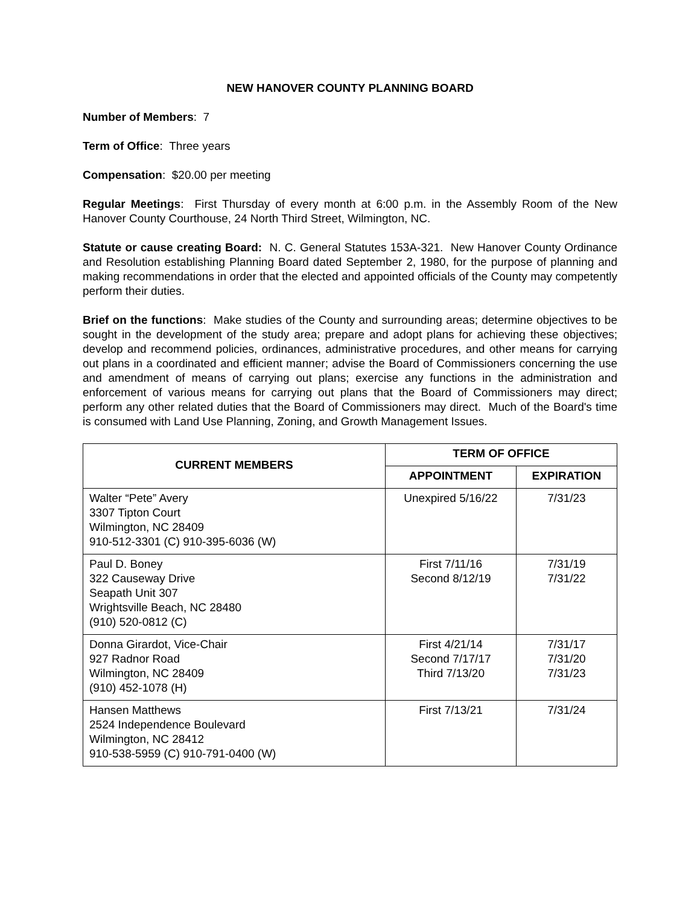NEW HANOVER COUNTY PLANNING BOARD
Number of Members: 7
Term of Office: Three years
Compensation: $20.00 per meeting
Regular Meetings: First Thursday of every month at 6:00 p.m. in the Assembly Room of the New Hanover County Courthouse, 24 North Third Street, Wilmington, NC.
Statute or cause creating Board: N. C. General Statutes 153A-321. New Hanover County Ordinance and Resolution establishing Planning Board dated September 2, 1980, for the purpose of planning and making recommendations in order that the elected and appointed officials of the County may competently perform their duties.
Brief on the functions: Make studies of the County and surrounding areas; determine objectives to be sought in the development of the study area; prepare and adopt plans for achieving these objectives; develop and recommend policies, ordinances, administrative procedures, and other means for carrying out plans in a coordinated and efficient manner; advise the Board of Commissioners concerning the use and amendment of means of carrying out plans; exercise any functions in the administration and enforcement of various means for carrying out plans that the Board of Commissioners may direct; perform any other related duties that the Board of Commissioners may direct. Much of the Board's time is consumed with Land Use Planning, Zoning, and Growth Management Issues.
| CURRENT MEMBERS | TERM OF OFFICE | |
| --- | --- | --- |
| | APPOINTMENT | EXPIRATION |
| Walter “Pete” Avery 3307 Tipton Court Wilmington, NC 28409 910-512-3301 (C) 910-395-6036 (W) | Unexpired 5/16/22 | 7/31/23 |
| Paul D. Boney 322 Causeway Drive Seapath Unit 307 Wrightsville Beach, NC 28480 (910) 520-0812 (C) | First 7/11/16 Second 8/12/19 | 7/31/19 7/31/22 |
| Donna Girardot, Vice-Chair 927 Radnor Road Wilmington, NC 28409 (910) 452-1078 (H) | First 4/21/14 Second 7/17/17 Third 7/13/20 | 7/31/17 7/31/20 7/31/23 |
| Hansen Matthews 2524 Independence Boulevard Wilmington, NC 28412 910-538-5959 (C) 910-791-0400 (W) | First 7/13/21 | 7/31/24 |